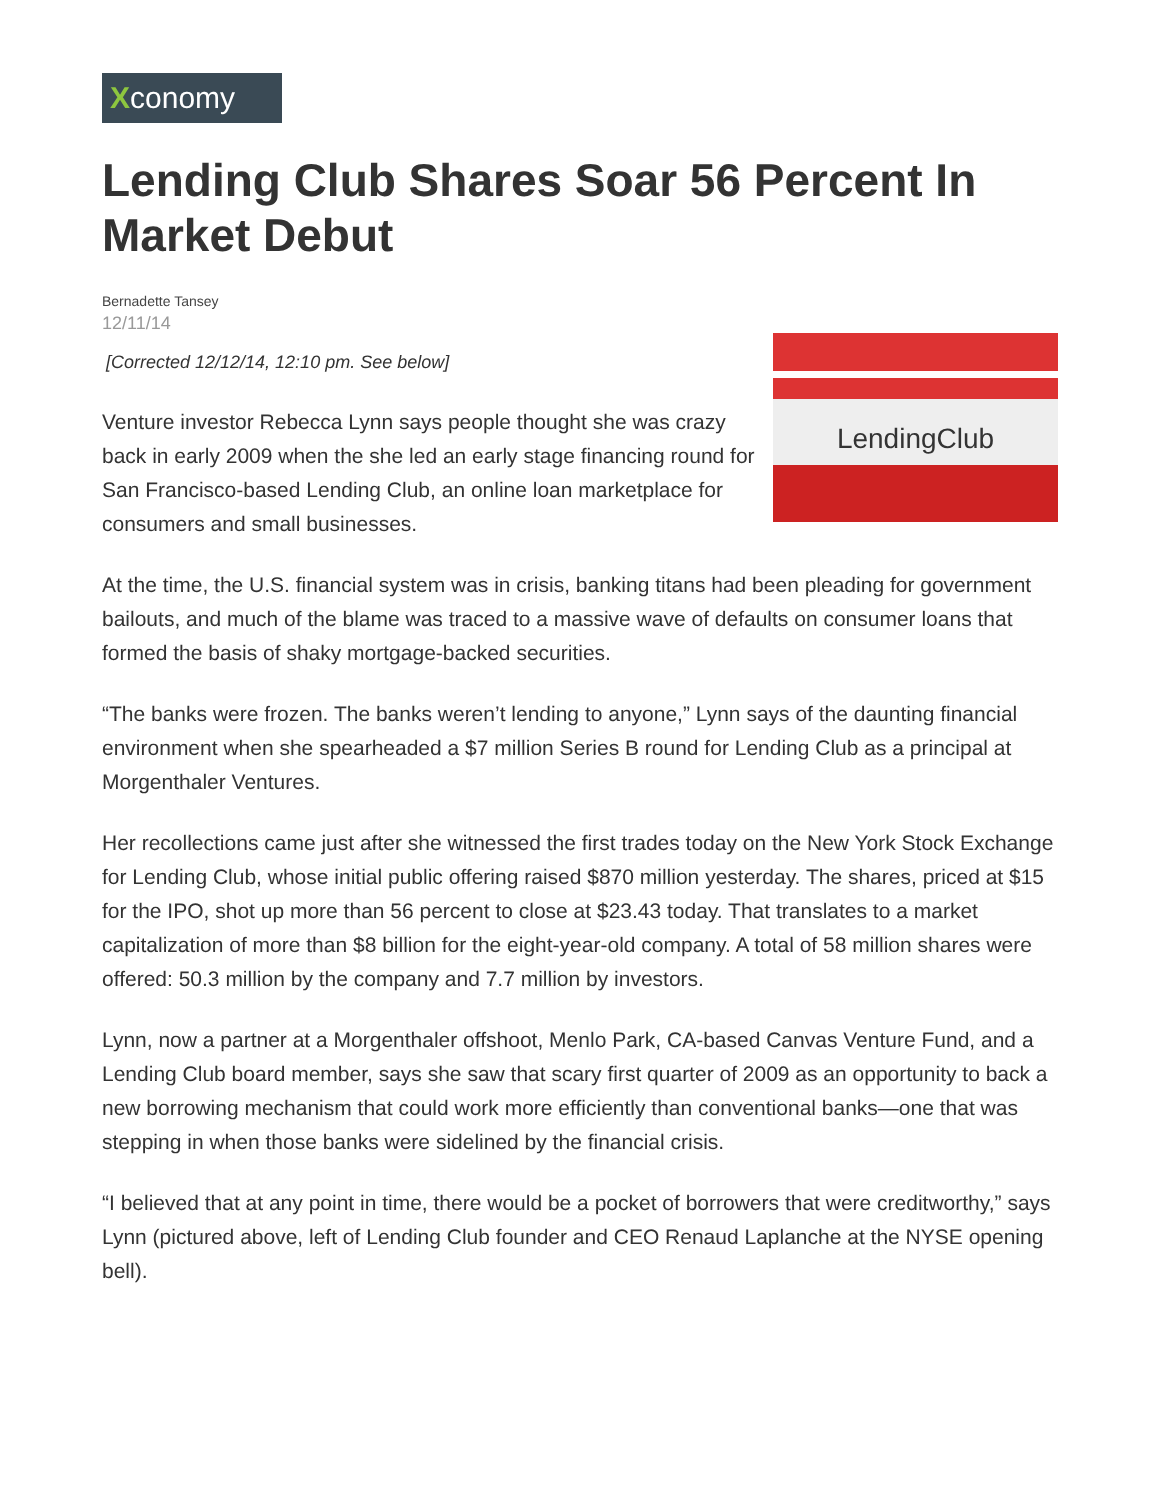Xconomy
Lending Club Shares Soar 56 Percent In Market Debut
Bernadette Tansey
12/11/14
[Corrected 12/12/14, 12:10 pm. See below]
LendingClub
Venture investor Rebecca Lynn says people thought she was crazy back in early 2009 when the she led an early stage financing round for San Francisco-based Lending Club, an online loan marketplace for consumers and small businesses.
At the time, the U.S. financial system was in crisis, banking titans had been pleading for government bailouts, and much of the blame was traced to a massive wave of defaults on consumer loans that formed the basis of shaky mortgage-backed securities.
“The banks were frozen. The banks weren’t lending to anyone,” Lynn says of the daunting financial environment when she spearheaded a $7 million Series B round for Lending Club as a principal at Morgenthaler Ventures.
Her recollections came just after she witnessed the first trades today on the New York Stock Exchange for Lending Club, whose initial public offering raised $870 million yesterday. The shares, priced at $15 for the IPO, shot up more than 56 percent to close at $23.43 today. That translates to a market capitalization of more than $8 billion for the eight-year-old company. A total of 58 million shares were offered: 50.3 million by the company and 7.7 million by investors.
Lynn, now a partner at a Morgenthaler offshoot, Menlo Park, CA-based Canvas Venture Fund, and a Lending Club board member, says she saw that scary first quarter of 2009 as an opportunity to back a new borrowing mechanism that could work more efficiently than conventional banks—one that was stepping in when those banks were sidelined by the financial crisis.
“I believed that at any point in time, there would be a pocket of borrowers that were creditworthy,” says Lynn (pictured above, left of Lending Club founder and CEO Renaud Laplanche at the NYSE opening bell).